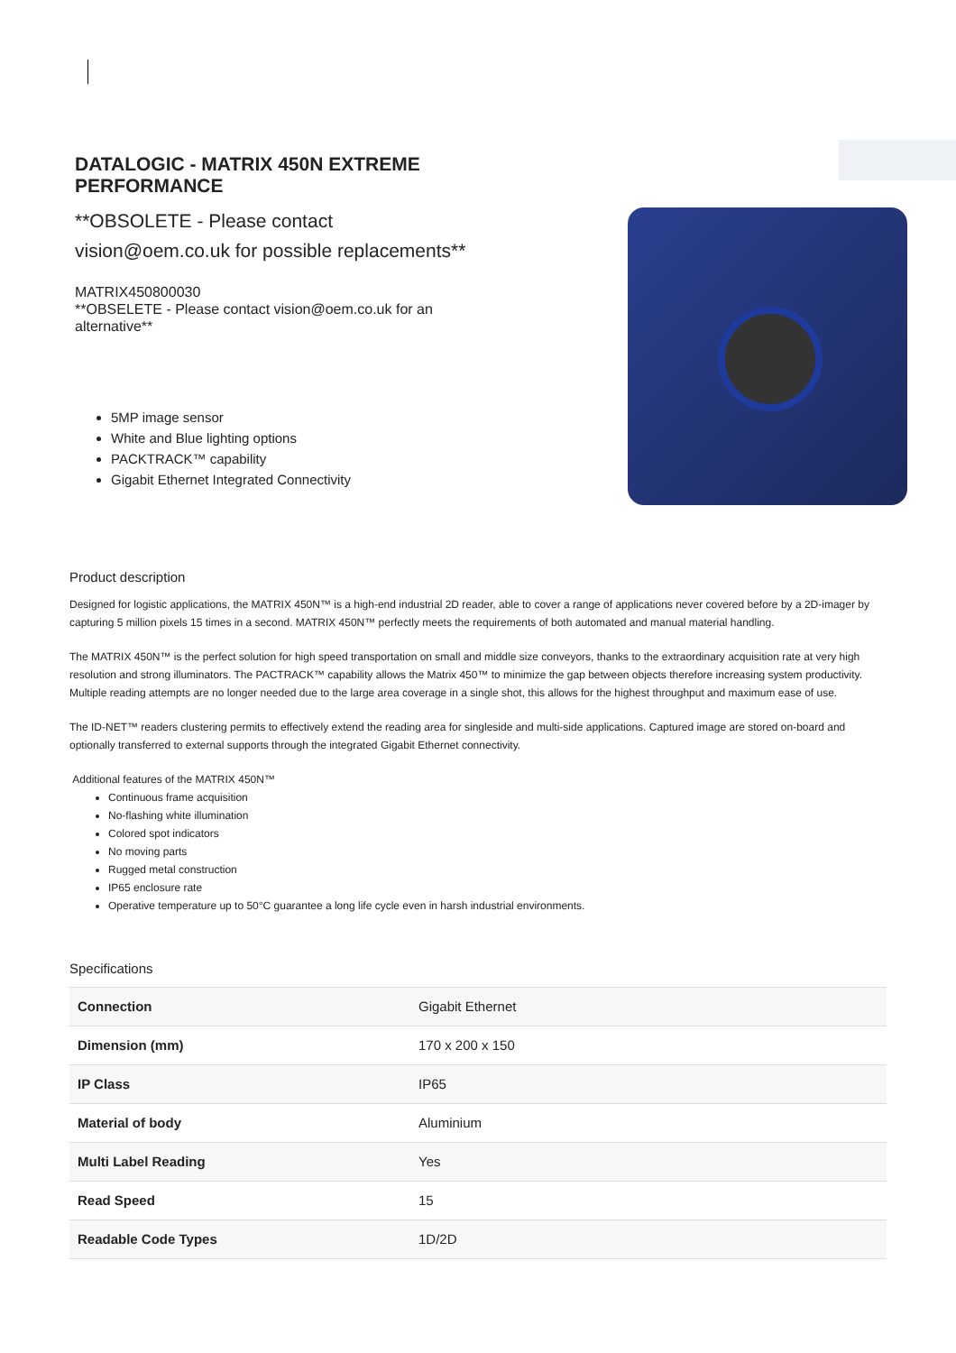DATALOGIC - MATRIX 450N EXTREME PERFORMANCE
**OBSOLETE - Please contact vision@oem.co.uk for possible replacements**
MATRIX450800030
**OBSELETE - Please contact vision@oem.co.uk for an alternative**
5MP image sensor
White and Blue lighting options
PACKTRACK™ capability
Gigabit Ethernet Integrated Connectivity
Product description
Designed for logistic applications, the MATRIX 450N™ is a high-end industrial 2D reader, able to cover a range of applications never covered before by a 2D-imager by capturing 5 million pixels 15 times in a second. MATRIX 450N™ perfectly meets the requirements of both automated and manual material handling.
The MATRIX 450N™ is the perfect solution for high speed transportation on small and middle size conveyors, thanks to the extraordinary acquisition rate at very high resolution and strong illuminators. The PACTRACK™ capability allows the Matrix 450™ to minimize the gap between objects therefore increasing system productivity. Multiple reading attempts are no longer needed due to the large area coverage in a single shot, this allows for the highest throughput and maximum ease of use.
The ID-NET™ readers clustering permits to effectively extend the reading area for singleside and multi-side applications. Captured image are stored on-board and optionally transferred to external supports through the integrated Gigabit Ethernet connectivity.
Additional features of the MATRIX 450N™
Continuous frame acquisition
No-flashing white illumination
Colored spot indicators
No moving parts
Rugged metal construction
IP65 enclosure rate
Operative temperature up to 50°C guarantee a long life cycle even in harsh industrial environments.
Specifications
| Connection | Gigabit Ethernet |
| Dimension (mm) | 170 x 200 x 150 |
| IP Class | IP65 |
| Material of body | Aluminium |
| Multi Label Reading | Yes |
| Read Speed | 15 |
| Readable Code Types | 1D/2D |